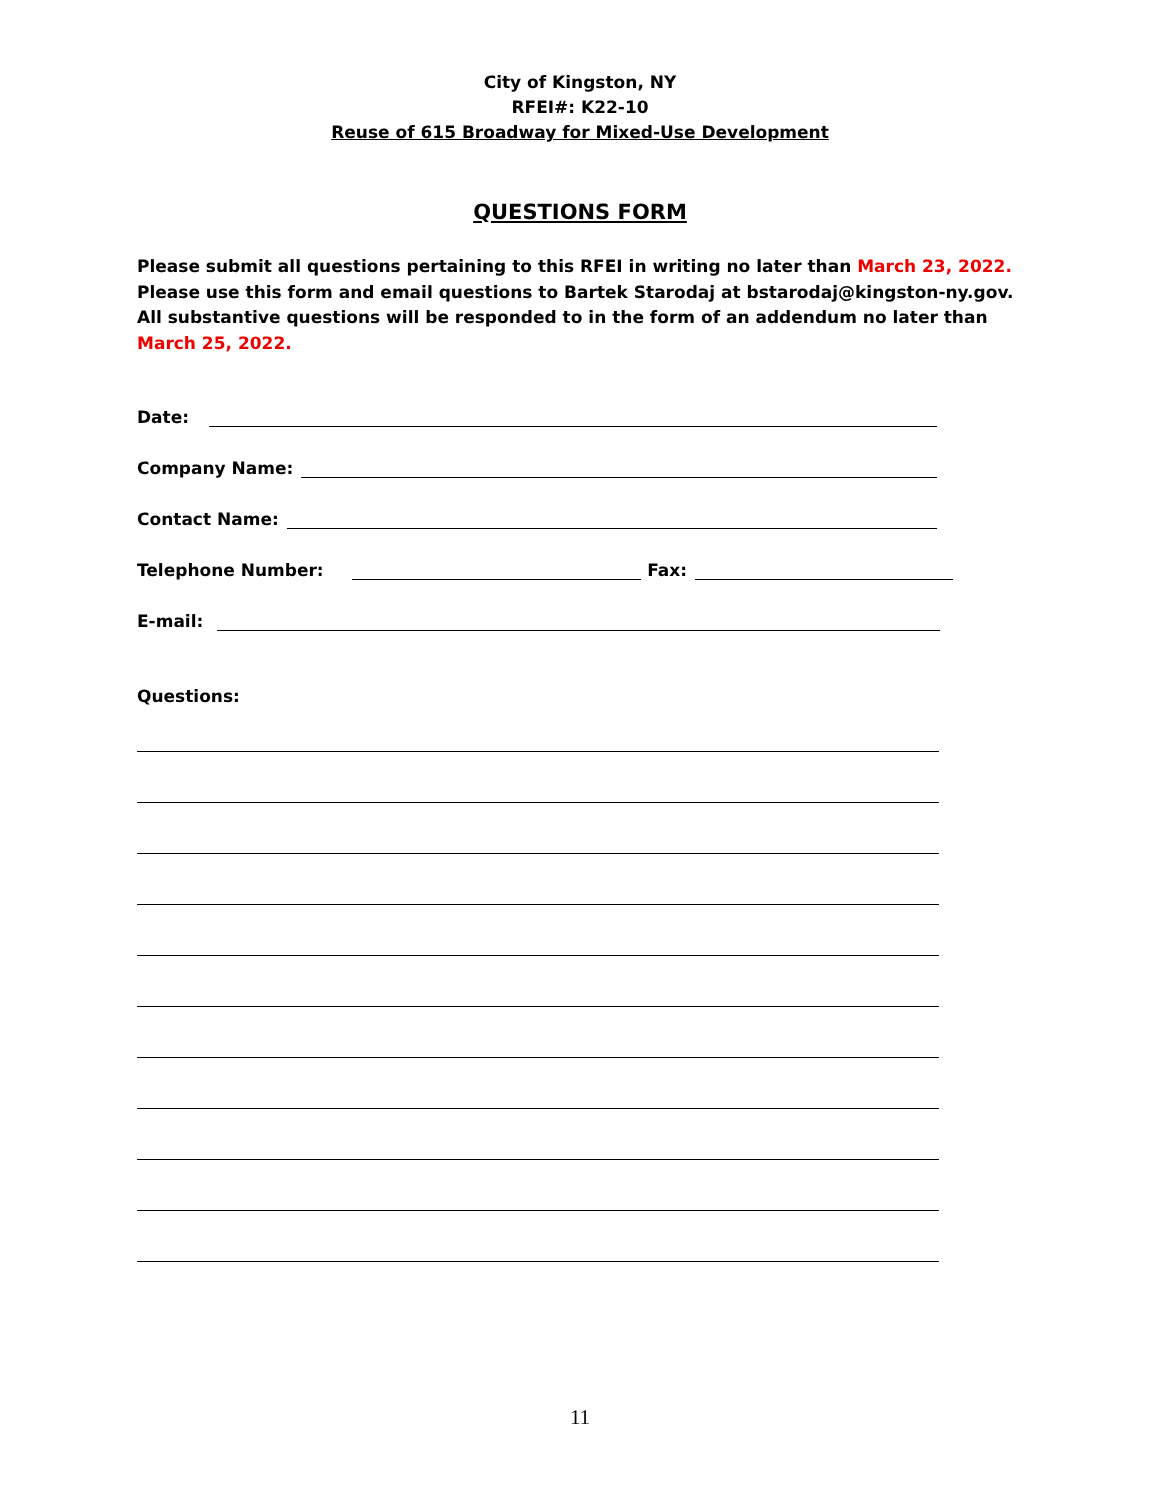City of Kingston, NY
RFEI#: K22-10
Reuse of 615 Broadway for Mixed-Use Development
QUESTIONS FORM
Please submit all questions pertaining to this RFEI in writing no later than March 23, 2022. Please use this form and email questions to Bartek Starodaj at bstarodaj@kingston-ny.gov. All substantive questions will be responded to in the form of an addendum no later than March 25, 2022.
Date:
Company Name:
Contact Name:
Telephone Number: Fax:
E-mail:
Questions:
11